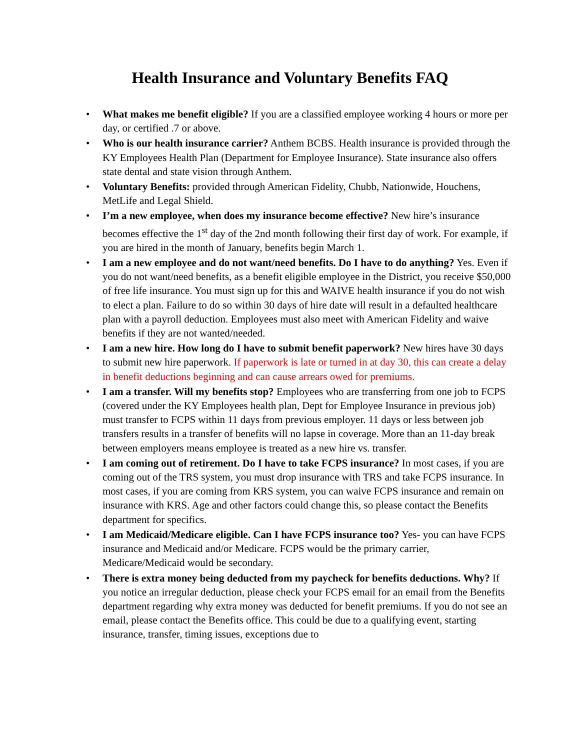Health Insurance and Voluntary Benefits FAQ
• What makes me benefit eligible? If you are a classified employee working 4 hours or more per day, or certified .7 or above.
• Who is our health insurance carrier? Anthem BCBS. Health insurance is provided through the KY Employees Health Plan (Department for Employee Insurance). State insurance also offers state dental and state vision through Anthem.
• Voluntary Benefits: provided through American Fidelity, Chubb, Nationwide, Houchens, MetLife and Legal Shield.
• I’m a new employee, when does my insurance become effective? New hire’s insurance becomes effective the 1<sup>st</sup> day of the 2nd month following their first day of work. For example, if you are hired in the month of January, benefits begin March 1.
• I am a new employee and do not want/need benefits. Do I have to do anything? Yes. Even if you do not want/need benefits, as a benefit eligible employee in the District, you receive $50,000 of free life insurance. You must sign up for this and WAIVE health insurance if you do not wish to elect a plan. Failure to do so within 30 days of hire date will result in a defaulted healthcare plan with a payroll deduction. Employees must also meet with American Fidelity and waive benefits if they are not wanted/needed.
• I am a new hire. How long do I have to submit benefit paperwork? New hires have 30 days to submit new hire paperwork. If paperwork is late or turned in at day 30, this can create a delay in benefit deductions beginning and can cause arrears owed for premiums.
• I am a transfer. Will my benefits stop? Employees who are transferring from one job to FCPS (covered under the KY Employees health plan, Dept for Employee Insurance in previous job) must transfer to FCPS within 11 days from previous employer. 11 days or less between job transfers results in a transfer of benefits will no lapse in coverage. More than an 11-day break between employers means employee is treated as a new hire vs. transfer.
• I am coming out of retirement. Do I have to take FCPS insurance? In most cases, if you are coming out of the TRS system, you must drop insurance with TRS and take FCPS insurance. In most cases, if you are coming from KRS system, you can waive FCPS insurance and remain on insurance with KRS. Age and other factors could change this, so please contact the Benefits department for specifics.
• I am Medicaid/Medicare eligible. Can I have FCPS insurance too? Yes- you can have FCPS insurance and Medicaid and/or Medicare. FCPS would be the primary carrier, Medicare/Medicaid would be secondary.
• There is extra money being deducted from my paycheck for benefits deductions. Why? If you notice an irregular deduction, please check your FCPS email for an email from the Benefits department regarding why extra money was deducted for benefit premiums. If you do not see an email, please contact the Benefits office. This could be due to a qualifying event, starting insurance, transfer, timing issues, exceptions due to